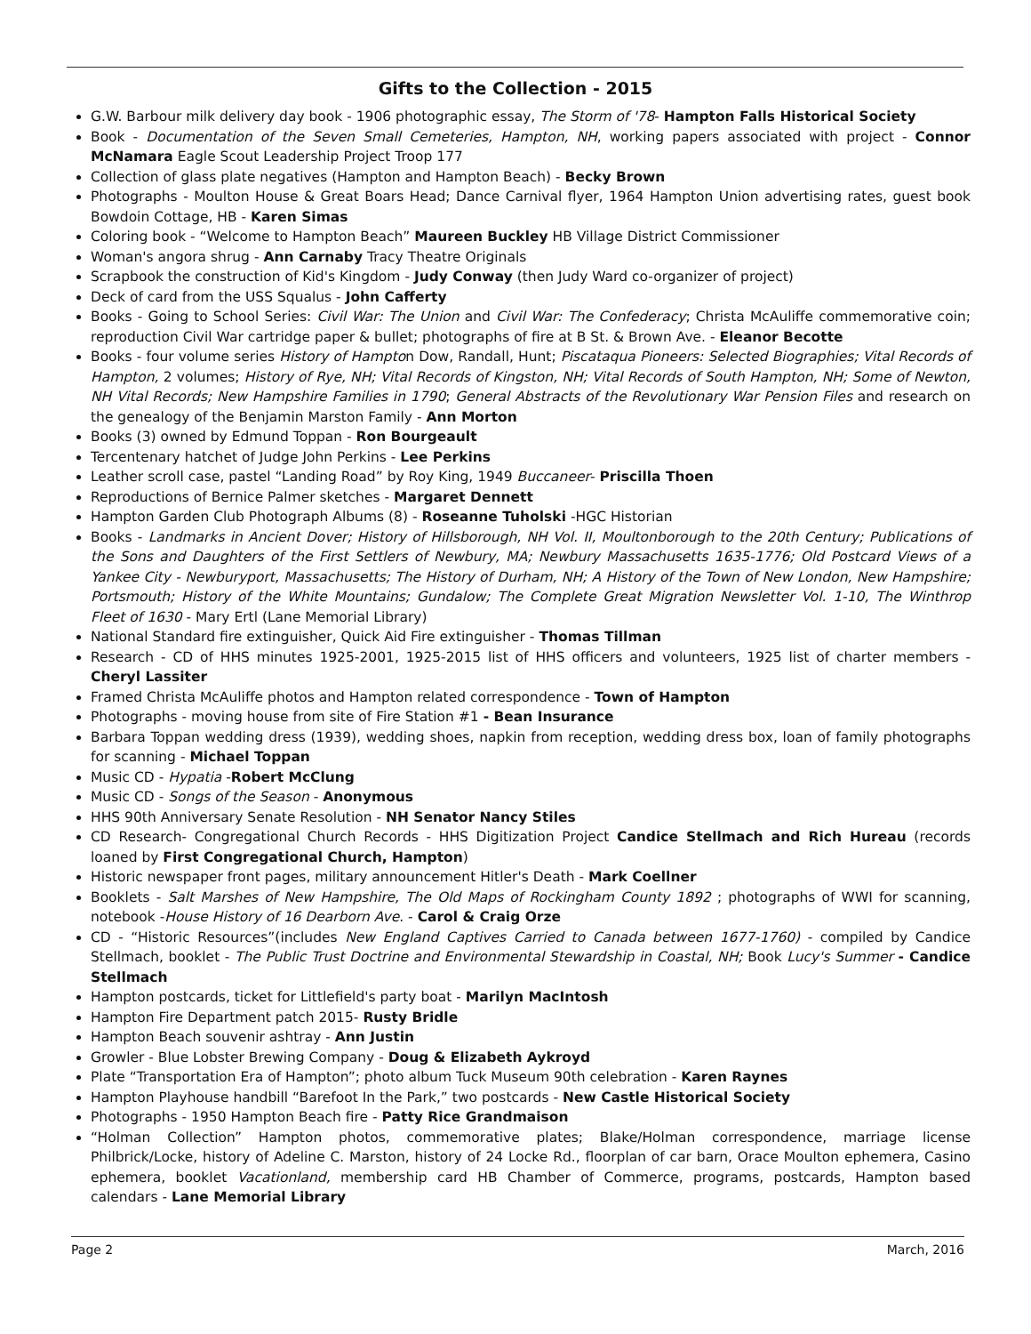Gifts to the Collection - 2015
G.W. Barbour milk delivery day book - 1906 photographic essay, The Storm of '78- Hampton Falls Historical Society
Book - Documentation of the Seven Small Cemeteries, Hampton, NH, working papers associated with project - Connor McNamara Eagle Scout Leadership Project Troop 177
Collection of glass plate negatives (Hampton and Hampton Beach) - Becky Brown
Photographs - Moulton House & Great Boars Head; Dance Carnival flyer, 1964 Hampton Union advertising rates, guest book Bowdoin Cottage, HB - Karen Simas
Coloring book - “Welcome to Hampton Beach” Maureen Buckley HB Village District Commissioner
Woman's angora shrug - Ann Carnaby Tracy Theatre Originals
Scrapbook the construction of Kid's Kingdom - Judy Conway (then Judy Ward co-organizer of project)
Deck of card from the USS Squalus - John Cafferty
Books - Going to School Series: Civil War: The Union and Civil War: The Confederacy; Christa McAuliffe commemorative coin; reproduction Civil War cartridge paper & bullet; photographs of fire at B St. & Brown Ave. - Eleanor Becotte
Books - four volume series History of Hampton Dow, Randall, Hunt; Piscataqua Pioneers: Selected Biographies; Vital Records of Hampton, 2 volumes; History of Rye, NH; Vital Records of Kingston, NH; Vital Records of South Hampton, NH; Some of Newton, NH Vital Records; New Hampshire Families in 1790; General Abstracts of the Revolutionary War Pension Files and research on the genealogy of the Benjamin Marston Family - Ann Morton
Books (3) owned by Edmund Toppan - Ron Bourgeault
Tercentenary hatchet of Judge John Perkins - Lee Perkins
Leather scroll case, pastel “Landing Road” by Roy King, 1949 Buccaneer- Priscilla Thoen
Reproductions of Bernice Palmer sketches - Margaret Dennett
Hampton Garden Club Photograph Albums (8) - Roseanne Tuholski -HGC Historian
Books - Landmarks in Ancient Dover; History of Hillsborough, NH Vol. II, Moultonborough to the 20th Century; Publications of the Sons and Daughters of the First Settlers of Newbury, MA; Newbury Massachusetts 1635-1776; Old Postcard Views of a Yankee City - Newburyport, Massachusetts; The History of Durham, NH; A History of the Town of New London, New Hampshire; Portsmouth; History of the White Mountains; Gundalow; The Complete Great Migration Newsletter Vol. 1-10, The Winthrop Fleet of 1630 - Mary Ertl (Lane Memorial Library)
National Standard fire extinguisher, Quick Aid Fire extinguisher - Thomas Tillman
Research - CD of HHS minutes 1925-2001, 1925-2015 list of HHS officers and volunteers, 1925 list of charter members - Cheryl Lassiter
Framed Christa McAuliffe photos and Hampton related correspondence - Town of Hampton
Photographs - moving house from site of Fire Station #1 - Bean Insurance
Barbara Toppan wedding dress (1939), wedding shoes, napkin from reception, wedding dress box, loan of family photographs for scanning - Michael Toppan
Music CD - Hypatia -Robert McClung
Music CD - Songs of the Season - Anonymous
HHS 90th Anniversary Senate Resolution - NH Senator Nancy Stiles
CD Research- Congregational Church Records - HHS Digitization Project Candice Stellmach and Rich Hureau (records loaned by First Congregational Church, Hampton)
Historic newspaper front pages, military announcement Hitler's Death - Mark Coellner
Booklets - Salt Marshes of New Hampshire, The Old Maps of Rockingham County 1892 ; photographs of WWI for scanning, notebook -House History of 16 Dearborn Ave. - Carol & Craig Orze
CD - “Historic Resources”(includes New England Captives Carried to Canada between 1677-1760) - compiled by Candice Stellmach, booklet - The Public Trust Doctrine and Environmental Stewardship in Coastal, NH; Book Lucy's Summer - Candice Stellmach
Hampton postcards, ticket for Littlefield's party boat - Marilyn MacIntosh
Hampton Fire Department patch 2015- Rusty Bridle
Hampton Beach souvenir ashtray - Ann Justin
Growler - Blue Lobster Brewing Company - Doug & Elizabeth Aykroyd
Plate “Transportation Era of Hampton”; photo album Tuck Museum 90th celebration - Karen Raynes
Hampton Playhouse handbill “Barefoot In the Park,” two postcards - New Castle Historical Society
Photographs - 1950 Hampton Beach fire - Patty Rice Grandmaison
“Holman Collection” Hampton photos, commemorative plates; Blake/Holman correspondence, marriage license Philbrick/Locke, history of Adeline C. Marston, history of 24 Locke Rd., floorplan of car barn, Orace Moulton ephemera, Casino ephemera, booklet Vacationland, membership card HB Chamber of Commerce, programs, postcards, Hampton based calendars - Lane Memorial Library
Page 2 March, 2016